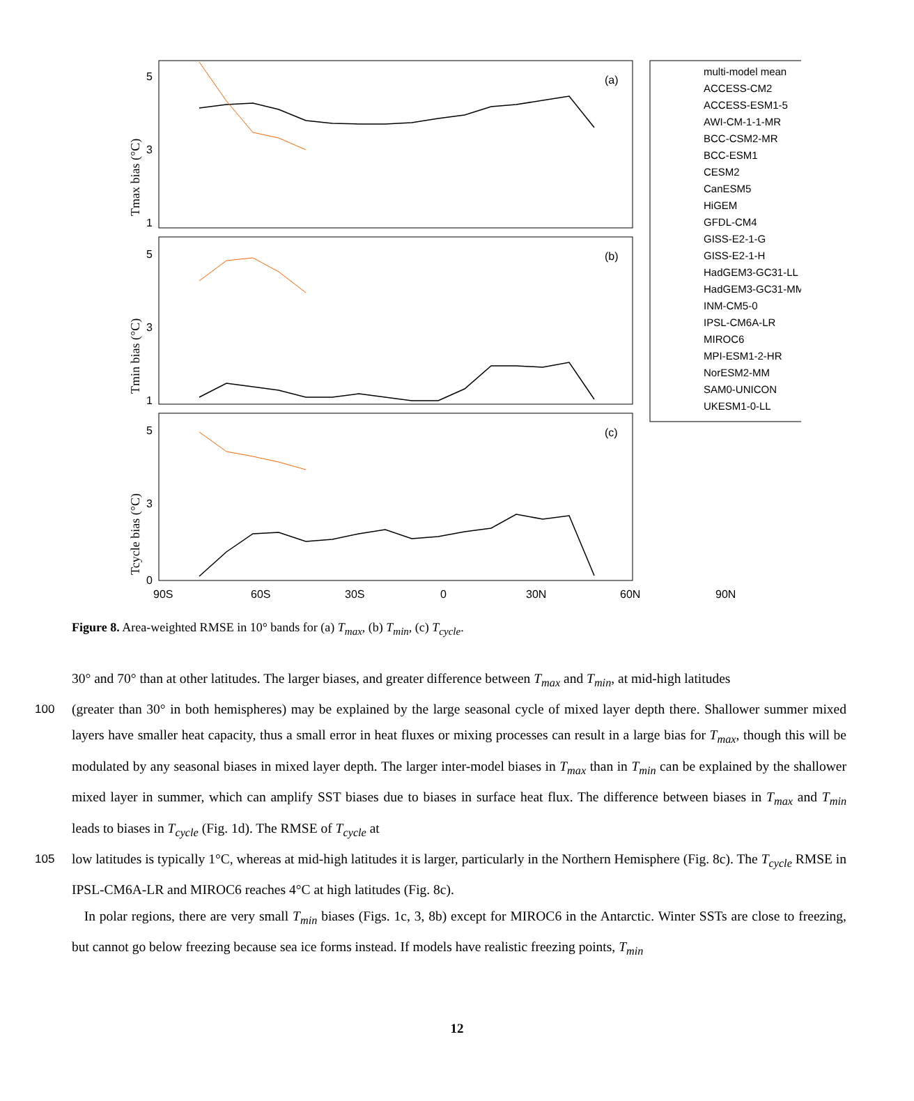(a)
(b)
(c)
5
3
1
5
3
1
5
3
0
90S
60S
30S
0
30N
60N
90N
Tmax bias (°C)
Tmin bias (°C)
Tcycle bias (°C)
multi-model mean
ACCESS-CM2
ACCESS-ESM1-5
AWI-CM-1-1-MR
BCC-CSM2-MR
BCC-ESM1
CESM2
CanESM5
HiGEM
GFDL-CM4
GISS-E2-1-G
GISS-E2-1-H
HadGEM3-GC31-LL
HadGEM3-GC31-MM
INM-CM5-0
IPSL-CM6A-LR
MIROC6
MPI-ESM1-2-HR
NorESM2-MM
SAM0-UNICON
UKESM1-0-LL
Figure 8. Area-weighted RMSE in 10° bands for (a) T<sub>max</sub>, (b) T<sub>min</sub>, (c) T<sub>cycle</sub>.
30° and 70° than at other latitudes. The larger biases, and greater difference between T<sub>max</sub> and T<sub>min</sub>, at mid-high latitudes
100 (greater than 30° in both hemispheres) may be explained by the large seasonal cycle of mixed layer depth there. Shallower summer mixed layers have smaller heat capacity, thus a small error in heat fluxes or mixing processes can result in a large bias for T<sub>max</sub>, though this will be modulated by any seasonal biases in mixed layer depth. The larger inter-model biases in T<sub>max</sub> than in T<sub>min</sub> can be explained by the shallower mixed layer in summer, which can amplify SST biases due to biases in surface heat flux. The difference between biases in T<sub>max</sub> and T<sub>min</sub> leads to biases in T<sub>cycle</sub> (Fig. 1d). The RMSE of T<sub>cycle</sub> at
105 low latitudes is typically 1°C, whereas at mid-high latitudes it is larger, particularly in the Northern Hemisphere (Fig. 8c). The T<sub>cycle</sub> RMSE in IPSL-CM6A-LR and MIROC6 reaches 4°C at high latitudes (Fig. 8c).
In polar regions, there are very small T<sub>min</sub> biases (Figs. 1c, 3, 8b) except for MIROC6 in the Antarctic. Winter SSTs are close to freezing, but cannot go below freezing because sea ice forms instead. If models have realistic freezing points, T<sub>min</sub>
12